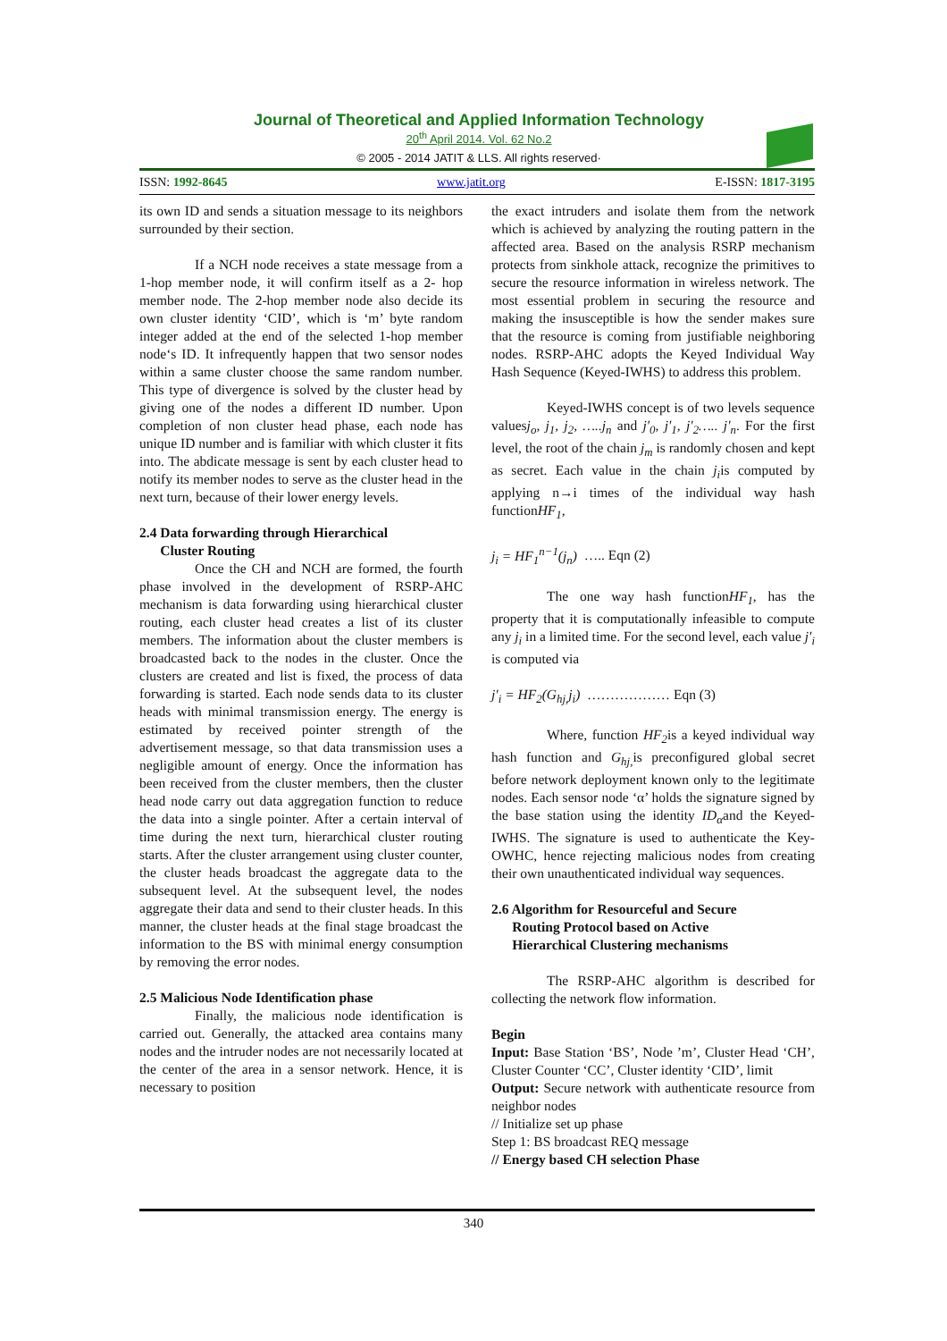Journal of Theoretical and Applied Information Technology
20<sup>th</sup> April 2014. Vol. 62 No.2
© 2005 - 2014 JATIT & LLS. All rights reserved·
ISSN: 1992-8645 www.jatit.org E-ISSN: 1817-3195
its own ID and sends a situation message to its neighbors surrounded by their section.
If a NCH node receives a state message from a 1-hop member node, it will confirm itself as a 2- hop member node. The 2-hop member node also decide its own cluster identity ‘CID’, which is ‘m’ byte random integer added at the end of the selected 1-hop member node‘s ID. It infrequently happen that two sensor nodes within a same cluster choose the same random number. This type of divergence is solved by the cluster head by giving one of the nodes a different ID number. Upon completion of non cluster head phase, each node has unique ID number and is familiar with which cluster it fits into. The abdicate message is sent by each cluster head to notify its member nodes to serve as the cluster head in the next turn, because of their lower energy levels.
2.4 Data forwarding through Hierarchical
Cluster Routing
Once the CH and NCH are formed, the fourth phase involved in the development of RSRP-AHC mechanism is data forwarding using hierarchical cluster routing, each cluster head creates a list of its cluster members. The information about the cluster members is broadcasted back to the nodes in the cluster. Once the clusters are created and list is fixed, the process of data forwarding is started. Each node sends data to its cluster heads with minimal transmission energy. The energy is estimated by received pointer strength of the advertisement message, so that data transmission uses a negligible amount of energy. Once the information has been received from the cluster members, then the cluster head node carry out data aggregation function to reduce the data into a single pointer. After a certain interval of time during the next turn, hierarchical cluster routing starts. After the cluster arrangement using cluster counter, the cluster heads broadcast the aggregate data to the subsequent level. At the subsequent level, the nodes aggregate their data and send to their cluster heads. In this manner, the cluster heads at the final stage broadcast the information to the BS with minimal energy consumption by removing the error nodes.
2.5 Malicious Node Identification phase
Finally, the malicious node identification is carried out. Generally, the attacked area contains many nodes and the intruder nodes are not necessarily located at the center of the area in a sensor network. Hence, it is necessary to position
the exact intruders and isolate them from the network which is achieved by analyzing the routing pattern in the affected area. Based on the analysis RSRP mechanism protects from sinkhole attack, recognize the primitives to secure the resource information in wireless network. The most essential problem in securing the resource and making the insusceptible is how the sender makes sure that the resource is coming from justifiable neighboring nodes. RSRP-AHC adopts the Keyed Individual Way Hash Sequence (Keyed-IWHS) to address this problem.
Keyed-IWHS concept is of two levels sequence valuesj<sub>o</sub>, j<sub>1</sub>, j<sub>2</sub>, …..j<sub>n</sub> and j′<sub>0</sub>, j′<sub>1</sub>, j′<sub>2</sub>….. j′<sub>n</sub>. For the first level, the root of the chain j<sub>m</sub> is randomly chosen and kept as secret. Each value in the chain j<sub>i</sub>is computed by applying n→i times of the individual way hash functionHF<sub>1</sub>,
j<sub>i</sub> = HF<sub>1</sub><sup>n−1</sup>(j<sub>n</sub>) ….. Eqn (2)
The one way hash functionHF<sub>1</sub>, has the property that it is computationally infeasible to compute any j<sub>i</sub> in a limited time. For the second level, each value j′<sub>i</sub> is computed via
j′<sub>i</sub> = HF<sub>2</sub>(G<sub>hj,</sub>j<sub>i</sub>) ……………… Eqn (3)
Where, function HF<sub>2</sub>is a keyed individual way hash function and G<sub>hj,</sub> is preconfigured global secret before network deployment known only to the legitimate nodes. Each sensor node ‘α’ holds the signature signed by the base station using the identity ID<sub>α</sub>and the Keyed-IWHS. The signature is used to authenticate the Key-OWHC, hence rejecting malicious nodes from creating their own unauthenticated individual way sequences.
2.6 Algorithm for Resourceful and Secure
Routing Protocol based on Active
Hierarchical Clustering mechanisms
The RSRP-AHC algorithm is described for collecting the network flow information.
Begin
Input: Base Station ‘BS’, Node ’m’, Cluster Head ‘CH’, Cluster Counter ‘CC’, Cluster identity ‘CID’, limit
Output: Secure network with authenticate resource from neighbor nodes
// Initialize set up phase
Step 1: BS broadcast REQ message
// Energy based CH selection Phase
340